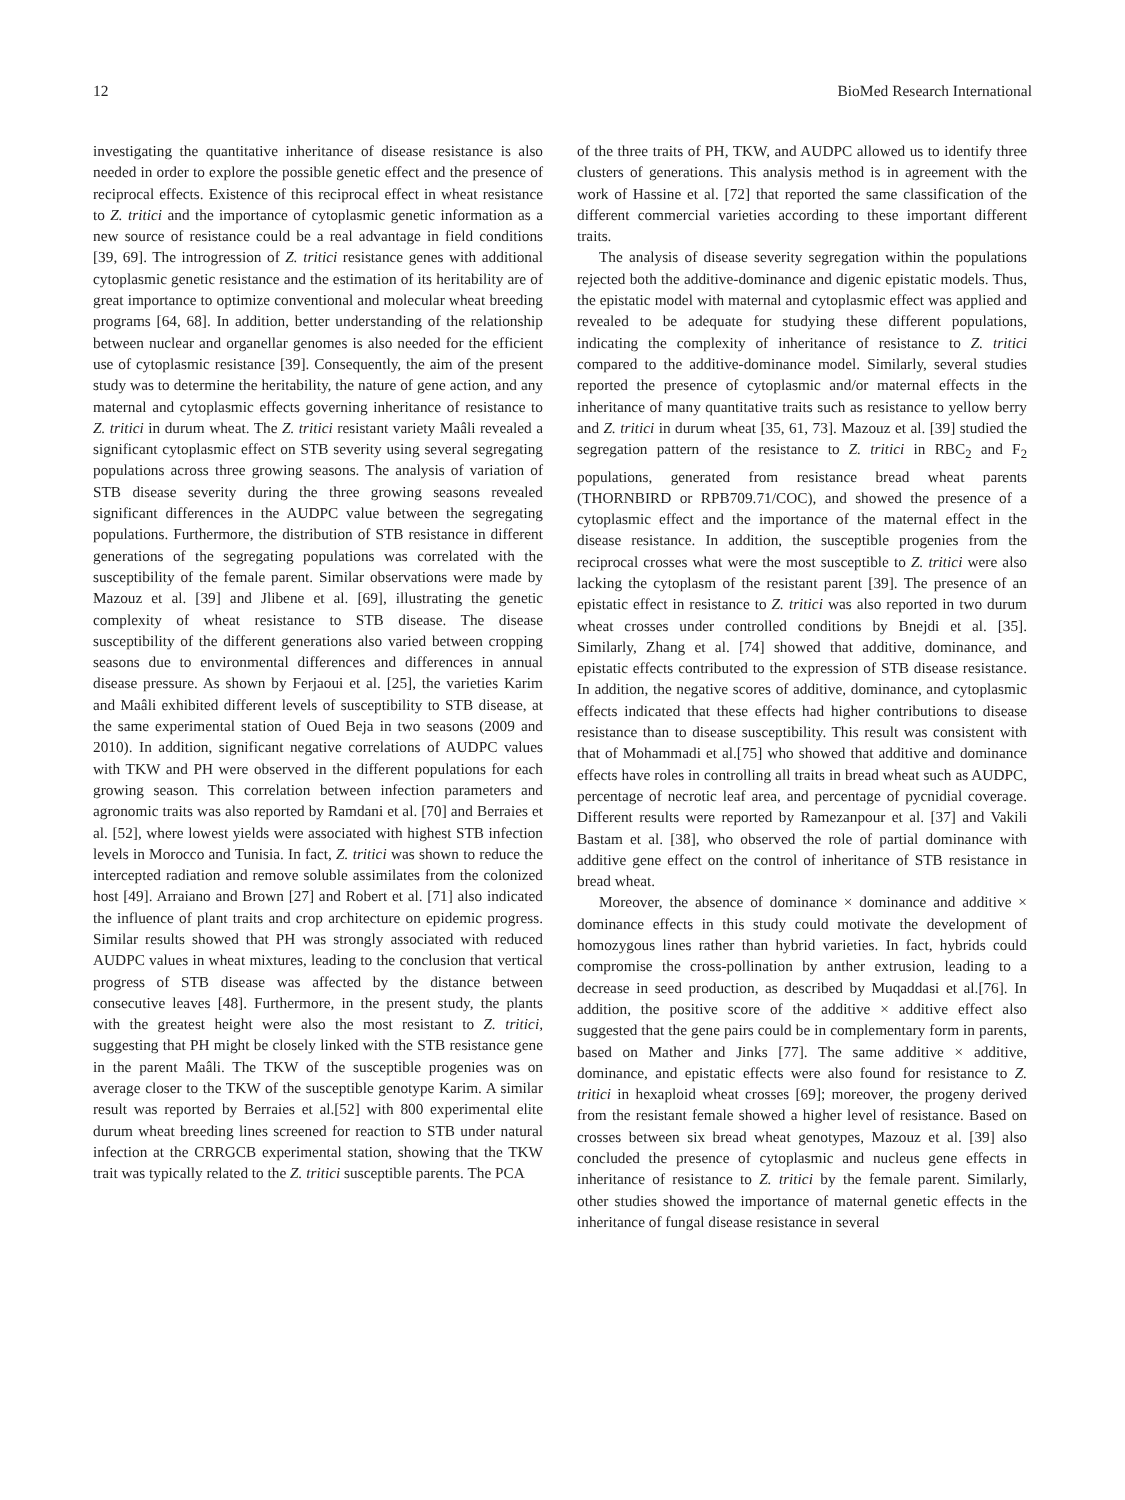12 BioMed Research International
investigating the quantitative inheritance of disease resistance is also needed in order to explore the possible genetic effect and the presence of reciprocal effects. Existence of this reciprocal effect in wheat resistance to Z. tritici and the importance of cytoplasmic genetic information as a new source of resistance could be a real advantage in field conditions [39, 69]. The introgression of Z. tritici resistance genes with additional cytoplasmic genetic resistance and the estimation of its heritability are of great importance to optimize conventional and molecular wheat breeding programs [64, 68]. In addition, better understanding of the relationship between nuclear and organellar genomes is also needed for the efficient use of cytoplasmic resistance [39]. Consequently, the aim of the present study was to determine the heritability, the nature of gene action, and any maternal and cytoplasmic effects governing inheritance of resistance to Z. tritici in durum wheat. The Z. tritici resistant variety Maâli revealed a significant cytoplasmic effect on STB severity using several segregating populations across three growing seasons. The analysis of variation of STB disease severity during the three growing seasons revealed significant differences in the AUDPC value between the segregating populations. Furthermore, the distribution of STB resistance in different generations of the segregating populations was correlated with the susceptibility of the female parent. Similar observations were made by Mazouz et al. [39] and Jlibene et al. [69], illustrating the genetic complexity of wheat resistance to STB disease. The disease susceptibility of the different generations also varied between cropping seasons due to environmental differences and differences in annual disease pressure. As shown by Ferjaoui et al. [25], the varieties Karim and Maâli exhibited different levels of susceptibility to STB disease, at the same experimental station of Oued Beja in two seasons (2009 and 2010). In addition, significant negative correlations of AUDPC values with TKW and PH were observed in the different populations for each growing season. This correlation between infection parameters and agronomic traits was also reported by Ramdani et al. [70] and Berraies et al. [52], where lowest yields were associated with highest STB infection levels in Morocco and Tunisia. In fact, Z. tritici was shown to reduce the intercepted radiation and remove soluble assimilates from the colonized host [49]. Arraiano and Brown [27] and Robert et al. [71] also indicated the influence of plant traits and crop architecture on epidemic progress. Similar results showed that PH was strongly associated with reduced AUDPC values in wheat mixtures, leading to the conclusion that vertical progress of STB disease was affected by the distance between consecutive leaves [48]. Furthermore, in the present study, the plants with the greatest height were also the most resistant to Z. tritici, suggesting that PH might be closely linked with the STB resistance gene in the parent Maâli. The TKW of the susceptible progenies was on average closer to the TKW of the susceptible genotype Karim. A similar result was reported by Berraies et al.[52] with 800 experimental elite durum wheat breeding lines screened for reaction to STB under natural infection at the CRRGCB experimental station, showing that the TKW trait was typically related to the Z. tritici susceptible parents. The PCA
of the three traits of PH, TKW, and AUDPC allowed us to identify three clusters of generations. This analysis method is in agreement with the work of Hassine et al. [72] that reported the same classification of the different commercial varieties according to these important different traits.
The analysis of disease severity segregation within the populations rejected both the additive-dominance and digenic epistatic models. Thus, the epistatic model with maternal and cytoplasmic effect was applied and revealed to be adequate for studying these different populations, indicating the complexity of inheritance of resistance to Z. tritici compared to the additive-dominance model. Similarly, several studies reported the presence of cytoplasmic and/or maternal effects in the inheritance of many quantitative traits such as resistance to yellow berry and Z. tritici in durum wheat [35, 61, 73]. Mazouz et al. [39] studied the segregation pattern of the resistance to Z. tritici in RBC<sub>2</sub> and F<sub>2</sub> populations, generated from resistance bread wheat parents (THORNBIRD or RPB709.71/COC), and showed the presence of a cytoplasmic effect and the importance of the maternal effect in the disease resistance. In addition, the susceptible progenies from the reciprocal crosses what were the most susceptible to Z. tritici were also lacking the cytoplasm of the resistant parent [39]. The presence of an epistatic effect in resistance to Z. tritici was also reported in two durum wheat crosses under controlled conditions by Bnejdi et al. [35]. Similarly, Zhang et al. [74] showed that additive, dominance, and epistatic effects contributed to the expression of STB disease resistance. In addition, the negative scores of additive, dominance, and cytoplasmic effects indicated that these effects had higher contributions to disease resistance than to disease susceptibility. This result was consistent with that of Mohammadi et al.[75] who showed that additive and dominance effects have roles in controlling all traits in bread wheat such as AUDPC, percentage of necrotic leaf area, and percentage of pycnidial coverage. Different results were reported by Ramezanpour et al. [37] and Vakili Bastam et al. [38], who observed the role of partial dominance with additive gene effect on the control of inheritance of STB resistance in bread wheat.
Moreover, the absence of dominance × dominance and additive × dominance effects in this study could motivate the development of homozygous lines rather than hybrid varieties. In fact, hybrids could compromise the cross-pollination by anther extrusion, leading to a decrease in seed production, as described by Muqaddasi et al.[76]. In addition, the positive score of the additive × additive effect also suggested that the gene pairs could be in complementary form in parents, based on Mather and Jinks [77]. The same additive × additive, dominance, and epistatic effects were also found for resistance to Z. tritici in hexaploid wheat crosses [69]; moreover, the progeny derived from the resistant female showed a higher level of resistance. Based on crosses between six bread wheat genotypes, Mazouz et al. [39] also concluded the presence of cytoplasmic and nucleus gene effects in inheritance of resistance to Z. tritici by the female parent. Similarly, other studies showed the importance of maternal genetic effects in the inheritance of fungal disease resistance in several